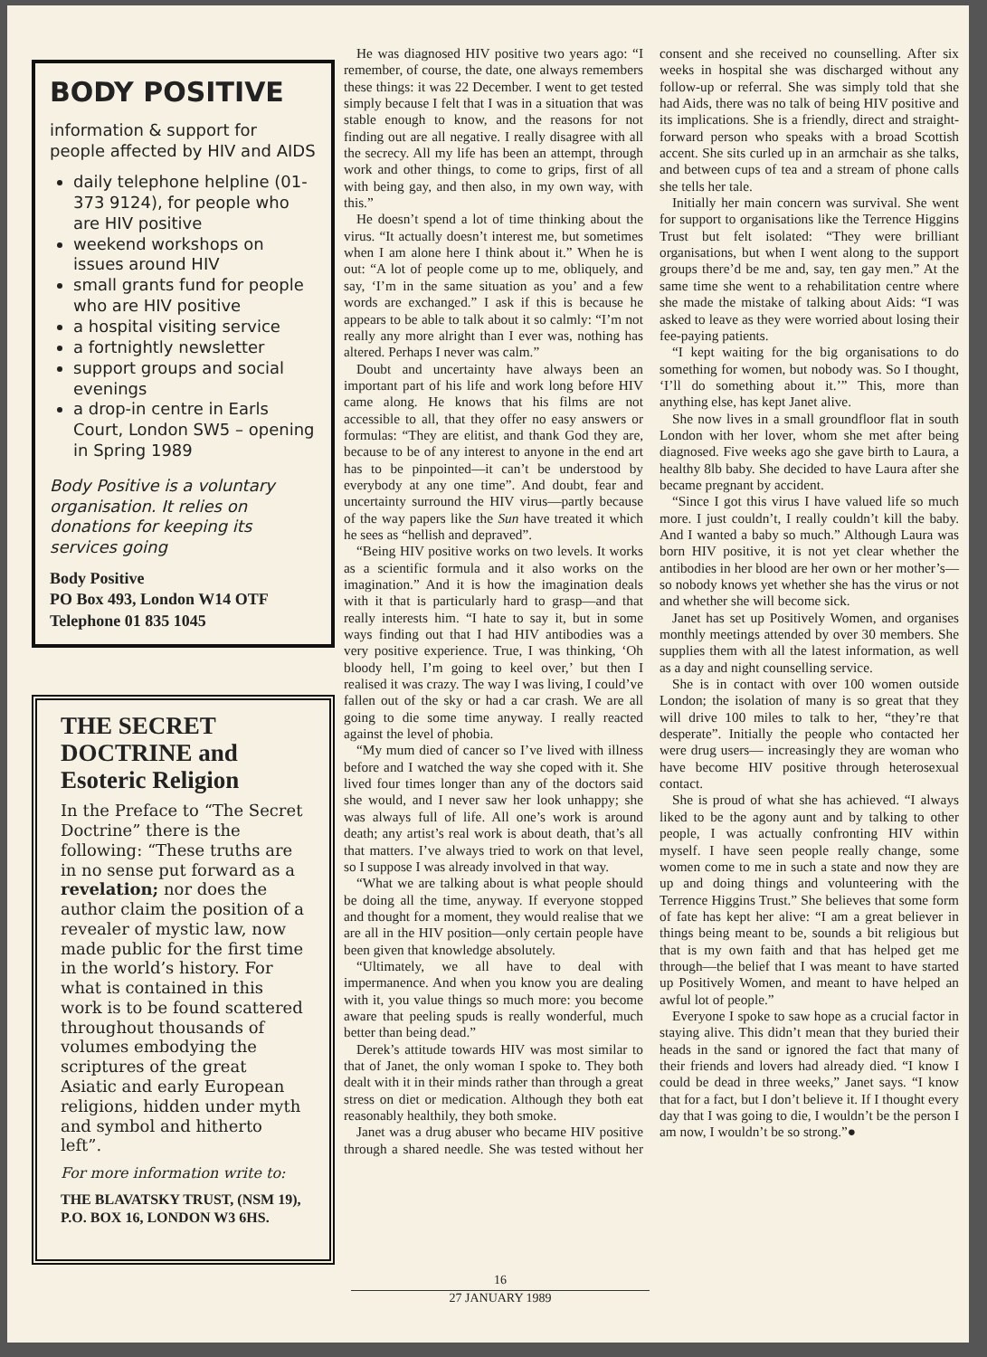BODY POSITIVE
information & support for people affected by HIV and AIDS
daily telephone helpline (01-373 9124), for people who are HIV positive
weekend workshops on issues around HIV
small grants fund for people who are HIV positive
a hospital visiting service
a fortnightly newsletter
support groups and social evenings
a drop-in centre in Earls Court, London SW5 – opening in Spring 1989
Body Positive is a voluntary organisation. It relies on donations for keeping its services going
Body Positive
PO Box 493, London W14 OTF
Telephone 01 835 1045
THE SECRET DOCTRINE and Esoteric Religion
In the Preface to “The Secret Doctrine” there is the following: “These truths are in no sense put forward as a revelation; nor does the author claim the position of a revealer of mystic law, now made public for the first time in the world’s history. For what is contained in this work is to be found scattered throughout thousands of volumes embodying the scriptures of the great Asiatic and early European religions, hidden under myth and symbol and hitherto left”.
For more information write to:
THE BLAVATSKY TRUST, (NSM 19), P.O. BOX 16, LONDON W3 6HS.
He was diagnosed HIV positive two years ago: “I remember, of course, the date, one always remembers these things: it was 22 December. I went to get tested simply because I felt that I was in a situation that was stable enough to know, and the reasons for not finding out are all negative. I really disagree with all the secrecy. All my life has been an attempt, through work and other things, to come to grips, first of all with being gay, and then also, in my own way, with this.”
He doesn’t spend a lot of time thinking about the virus. “It actually doesn’t interest me, but sometimes when I am alone here I think about it.” When he is out: “A lot of people come up to me, obliquely, and say, ‘I’m in the same situation as you’ and a few words are exchanged.” I ask if this is because he appears to be able to talk about it so calmly: “I’m not really any more alright than I ever was, nothing has altered. Perhaps I never was calm.”
Doubt and uncertainty have always been an important part of his life and work long before HIV came along. He knows that his films are not accessible to all, that they offer no easy answers or formulas: “They are elitist, and thank God they are, because to be of any interest to anyone in the end art has to be pinpointed—it can’t be understood by everybody at any one time”. And doubt, fear and uncertainty surround the HIV virus—partly because of the way papers like the Sun have treated it which he sees as “hellish and depraved”.
“Being HIV positive works on two levels. It works as a scientific formula and it also works on the imagination.” And it is how the imagination deals with it that is particularly hard to grasp—and that really interests him. “I hate to say it, but in some ways finding out that I had HIV antibodies was a very positive experience. True, I was thinking, ‘Oh bloody hell, I’m going to keel over,’ but then I realised it was crazy. The way I was living, I could’ve fallen out of the sky or had a car crash. We are all going to die some time anyway. I really reacted against the level of phobia.
“My mum died of cancer so I’ve lived with illness before and I watched the way she coped with it. She lived four times longer than any of the doctors said she would, and I never saw her look unhappy; she was always full of life. All one’s work is around death; any artist’s real work is about death, that’s all that matters. I’ve always tried to work on that level, so I suppose I was already involved in that way.
“What we are talking about is what people should be doing all the time, anyway. If everyone stopped and thought for a moment, they would realise that we are all in the HIV position—only certain people have been given that knowledge absolutely.
“Ultimately, we all have to deal with impermanence. And when you know you are dealing with it, you value things so much more: you become aware that peeling spuds is really wonderful, much better than being dead.”
Derek’s attitude towards HIV was most similar to that of Janet, the only woman I spoke to. They both dealt with it in their minds rather than through a great stress on diet or medication. Although they both eat reasonably healthily, they both smoke.
Janet was a drug abuser who became HIV positive through a shared needle. She was tested without her consent and she received no counselling. After six weeks in hospital she was discharged without any follow-up or referral. She was simply told that she had Aids, there was no talk of being HIV positive and its implications. She is a friendly, direct and straight-forward person who speaks with a broad Scottish accent. She sits curled up in an armchair as she talks, and between cups of tea and a stream of phone calls she tells her tale.
Initially her main concern was survival. She went for support to organisations like the Terrence Higgins Trust but felt isolated: “They were brilliant organisations, but when I went along to the support groups there’d be me and, say, ten gay men.” At the same time she went to a rehabilitation centre where she made the mistake of talking about Aids: “I was asked to leave as they were worried about losing their fee-paying patients.
“I kept waiting for the big organisations to do something for women, but nobody was. So I thought, ‘I’ll do something about it.’” This, more than anything else, has kept Janet alive.
She now lives in a small groundfloor flat in south London with her lover, whom she met after being diagnosed. Five weeks ago she gave birth to Laura, a healthy 8lb baby. She decided to have Laura after she became pregnant by accident.
“Since I got this virus I have valued life so much more. I just couldn’t, I really couldn’t kill the baby. And I wanted a baby so much.” Although Laura was born HIV positive, it is not yet clear whether the antibodies in her blood are her own or her mother’s—so nobody knows yet whether she has the virus or not and whether she will become sick.
Janet has set up Positively Women, and organises monthly meetings attended by over 30 members. She supplies them with all the latest information, as well as a day and night counselling service.
She is in contact with over 100 women outside London; the isolation of many is so great that they will drive 100 miles to talk to her, “they’re that desperate”. Initially the people who contacted her were drug users— increasingly they are woman who have become HIV positive through heterosexual contact.
She is proud of what she has achieved. “I always liked to be the agony aunt and by talking to other people, I was actually confronting HIV within myself. I have seen people really change, some women come to me in such a state and now they are up and doing things and volunteering with the Terrence Higgins Trust.” She believes that some form of fate has kept her alive: “I am a great believer in things being meant to be, sounds a bit religious but that is my own faith and that has helped get me through—the belief that I was meant to have started up Positively Women, and meant to have helped an awful lot of people.”
Everyone I spoke to saw hope as a crucial factor in staying alive. This didn’t mean that they buried their heads in the sand or ignored the fact that many of their friends and lovers had already died. “I know I could be dead in three weeks,” Janet says. “I know that for a fact, but I don’t believe it. If I thought every day that I was going to die, I wouldn’t be the person I am now, I wouldn’t be so strong.”●
16
27 JANUARY 1989